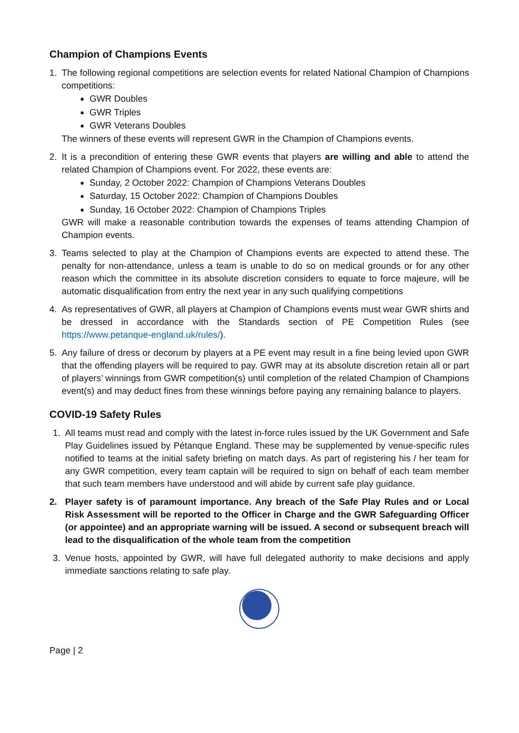Champion of Champions Events
1. The following regional competitions are selection events for related National Champion of Champions competitions:
GWR Doubles
GWR Triples
GWR Veterans Doubles
The winners of these events will represent GWR in the Champion of Champions events.
2. It is a precondition of entering these GWR events that players are willing and able to attend the related Champion of Champions event. For 2022, these events are:
Sunday, 2 October 2022: Champion of Champions Veterans Doubles
Saturday, 15 October 2022: Champion of Champions Doubles
Sunday, 16 October 2022: Champion of Champions Triples
GWR will make a reasonable contribution towards the expenses of teams attending Champion of Champion events.
3. Teams selected to play at the Champion of Champions events are expected to attend these. The penalty for non-attendance, unless a team is unable to do so on medical grounds or for any other reason which the committee in its absolute discretion considers to equate to force majeure, will be automatic disqualification from entry the next year in any such qualifying competitions
4. As representatives of GWR, all players at Champion of Champions events must wear GWR shirts and be dressed in accordance with the Standards section of PE Competition Rules (see https://www.petanque-england.uk/rules/).
5. Any failure of dress or decorum by players at a PE event may result in a fine being levied upon GWR that the offending players will be required to pay. GWR may at its absolute discretion retain all or part of players’ winnings from GWR competition(s) until completion of the related Champion of Champions event(s) and may deduct fines from these winnings before paying any remaining balance to players.
COVID-19 Safety Rules
1. All teams must read and comply with the latest in-force rules issued by the UK Government and Safe Play Guidelines issued by Pétanque England. These may be supplemented by venue-specific rules notified to teams at the initial safety briefing on match days. As part of registering his / her team for any GWR competition, every team captain will be required to sign on behalf of each team member that such team members have understood and will abide by current safe play guidance.
2. Player safety is of paramount importance. Any breach of the Safe Play Rules and or Local Risk Assessment will be reported to the Officer in Charge and the GWR Safeguarding Officer (or appointee) and an appropriate warning will be issued. A second or subsequent breach will lead to the disqualification of the whole team from the competition
3. Venue hosts, appointed by GWR, will have full delegated authority to make decisions and apply immediate sanctions relating to safe play.
Page | 2